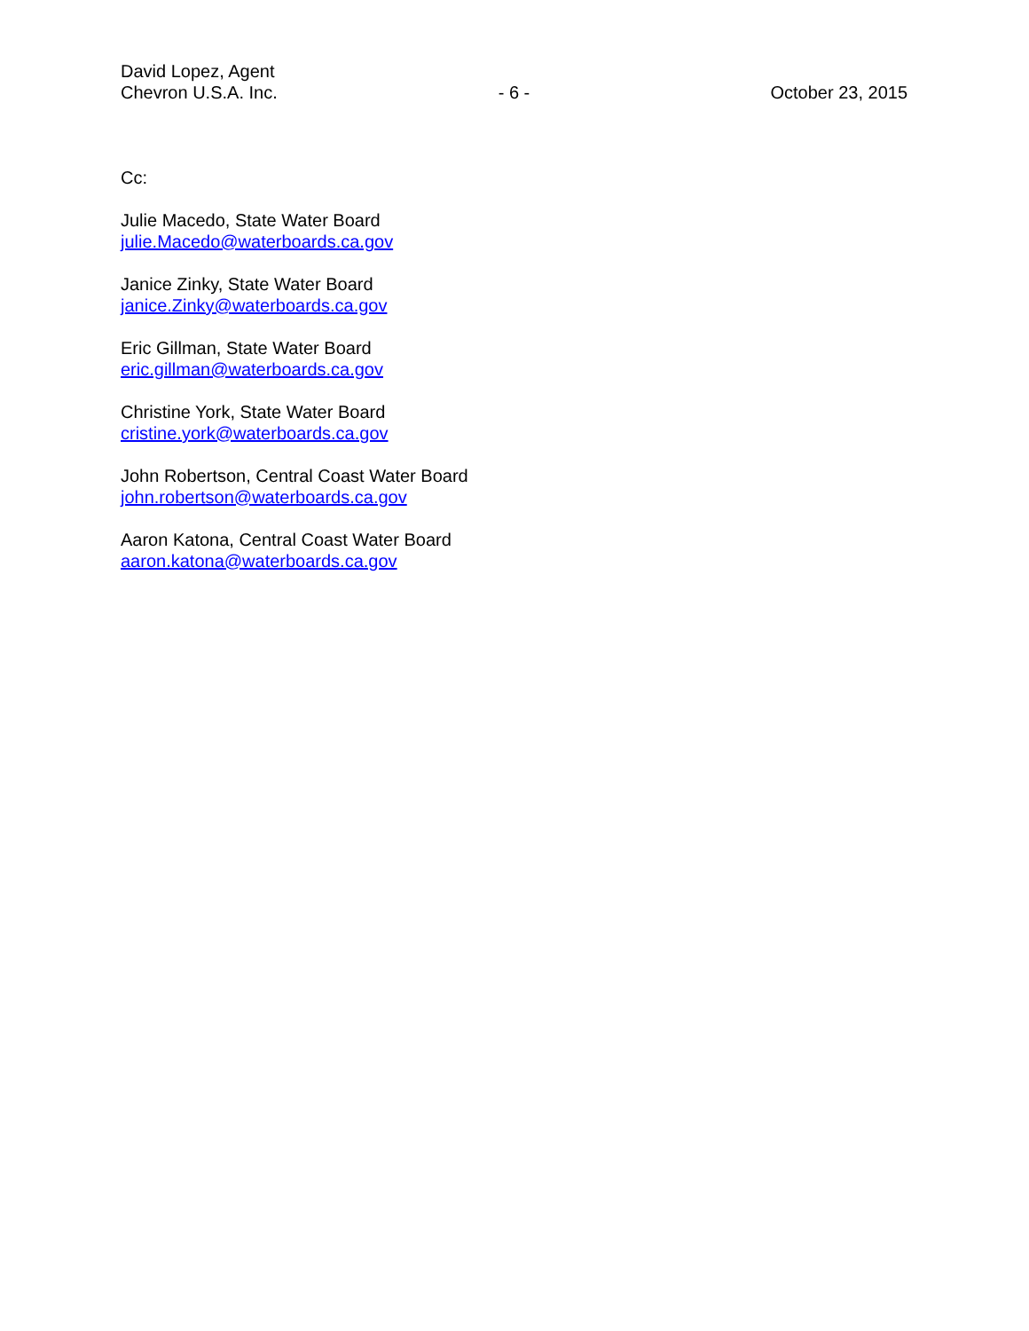David Lopez, Agent
Chevron U.S.A. Inc. - 6 - October 23, 2015
Cc:
Julie Macedo, State Water Board
julie.Macedo@waterboards.ca.gov
Janice Zinky, State Water Board
janice.Zinky@waterboards.ca.gov
Eric Gillman, State Water Board
eric.gillman@waterboards.ca.gov
Christine York, State Water Board
cristine.york@waterboards.ca.gov
John Robertson, Central Coast Water Board
john.robertson@waterboards.ca.gov
Aaron Katona, Central Coast Water Board
aaron.katona@waterboards.ca.gov